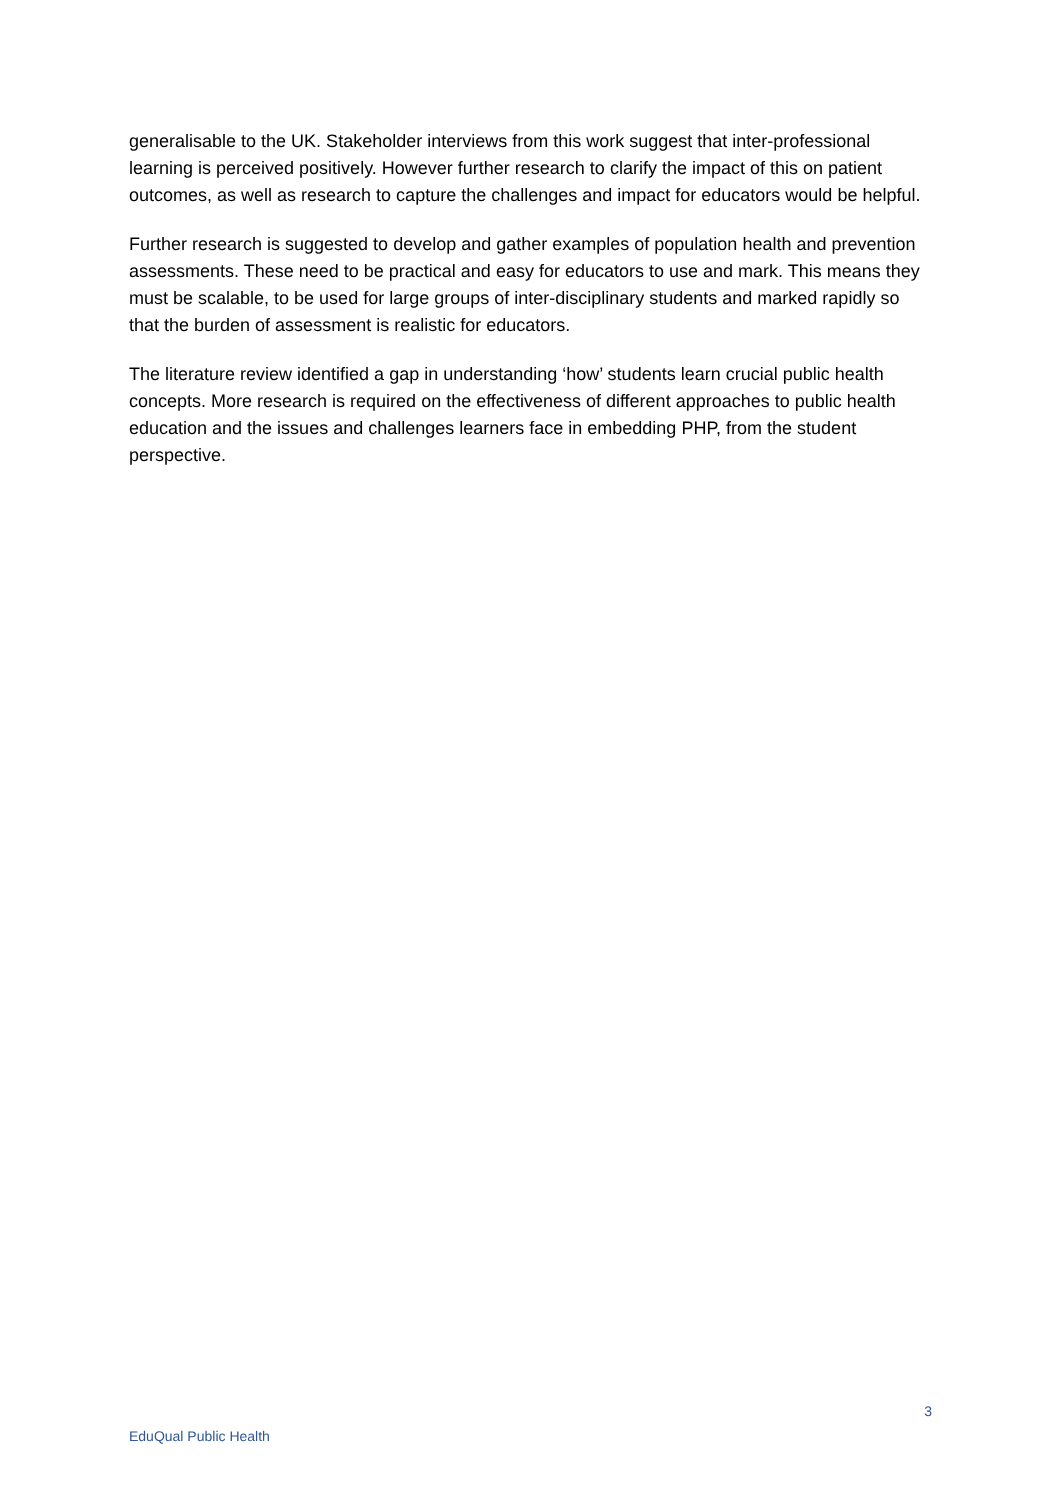generalisable to the UK. Stakeholder interviews from this work suggest that inter-professional learning is perceived positively. However further research to clarify the impact of this on patient outcomes, as well as research to capture the challenges and impact for educators would be helpful.
Further research is suggested to develop and gather examples of population health and prevention assessments. These need to be practical and easy for educators to use and mark. This means they must be scalable, to be used for large groups of inter-disciplinary students and marked rapidly so that the burden of assessment is realistic for educators.
The literature review identified a gap in understanding ‘how’ students learn crucial public health concepts. More research is required on the effectiveness of different approaches to public health education and the issues and challenges learners face in embedding PHP, from the student perspective.
3
EduQual Public Health